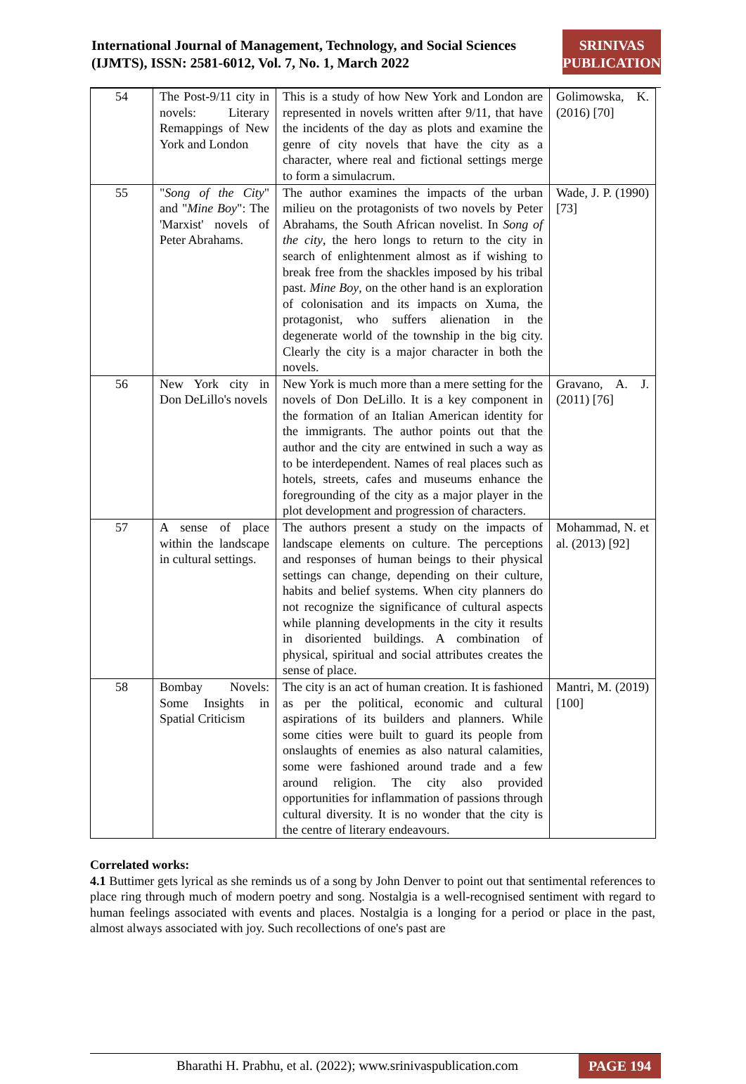International Journal of Management, Technology, and Social Sciences (IJMTS), ISSN: 2581-6012, Vol. 7, No. 1, March 2022
SRINIVAS
PUBLICATION
| 54 | The Post-9/11 city in novels: Literary Remappings of New York and London | This is a study of how New York and London are represented in novels written after 9/11, that have the incidents of the day as plots and examine the genre of city novels that have the city as a character, where real and fictional settings merge to form a simulacrum. | Golimowska, K. (2016) [70] |
| 55 | " Song of the City " and " Mine Boy ": The 'Marxist' novels of Peter Abrahams. | The author examines the impacts of the urban milieu on the protagonists of two novels by Peter Abrahams, the South African novelist. In Song of the city , the hero longs to return to the city in search of enlightenment almost as if wishing to break free from the shackles imposed by his tribal past. Mine Boy , on the other hand is an exploration of colonisation and its impacts on Xuma, the protagonist, who suffers alienation in the degenerate world of the township in the big city. Clearly the city is a major character in both the novels. | Wade, J. P. (1990) [73] |
| 56 | New York city in Don DeLillo's novels | New York is much more than a mere setting for the novels of Don DeLillo. It is a key component in the formation of an Italian American identity for the immigrants. The author points out that the author and the city are entwined in such a way as to be interdependent. Names of real places such as hotels, streets, cafes and museums enhance the foregrounding of the city as a major player in the plot development and progression of characters. | Gravano, A. J. (2011) [76] |
| 57 | A sense of place within the landscape in cultural settings. | The authors present a study on the impacts of landscape elements on culture. The perceptions and responses of human beings to their physical settings can change, depending on their culture, habits and belief systems. When city planners do not recognize the significance of cultural aspects while planning developments in the city it results in disoriented buildings. A combination of physical, spiritual and social attributes creates the sense of place. | Mohammad, N. et al. (2013) [92] |
| 58 | Bombay Novels: Some Insights in Spatial Criticism | The city is an act of human creation. It is fashioned as per the political, economic and cultural aspirations of its builders and planners. While some cities were built to guard its people from onslaughts of enemies as also natural calamities, some were fashioned around trade and a few around religion. The city also provided opportunities for inflammation of passions through cultural diversity. It is no wonder that the city is the centre of literary endeavours. | Mantri, M. (2019) [100] |
Correlated works:
4.1 Buttimer gets lyrical as she reminds us of a song by John Denver to point out that sentimental references to place ring through much of modern poetry and song. Nostalgia is a well-recognised sentiment with regard to human feelings associated with events and places. Nostalgia is a longing for a period or place in the past, almost always associated with joy. Such recollections of one's past are
Bharathi H. Prabhu, et al. (2022); www.srinivaspublication.com PAGE 194